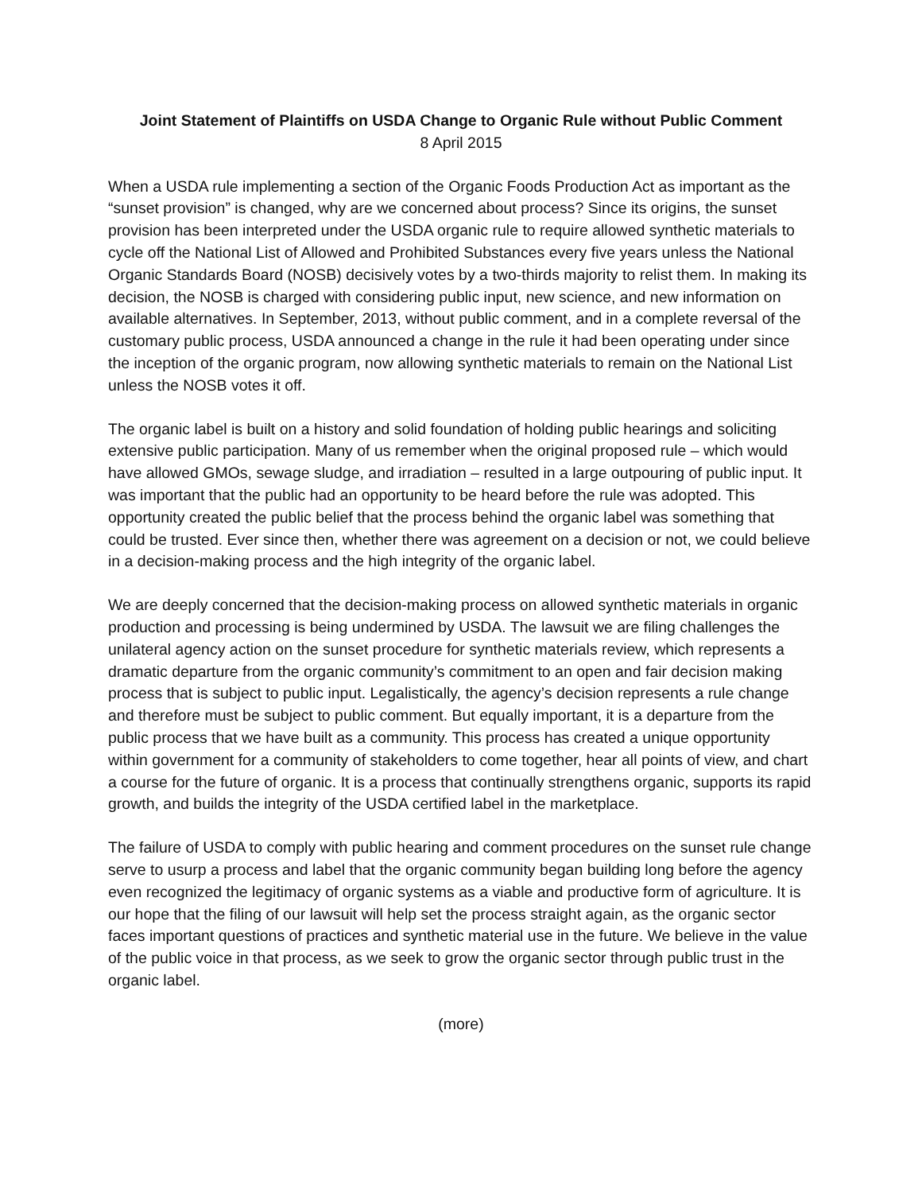Joint Statement of Plaintiffs on USDA Change to Organic Rule without Public Comment
8 April 2015
When a USDA rule implementing a section of the Organic Foods Production Act as important as the “sunset provision” is changed, why are we concerned about process? Since its origins, the sunset provision has been interpreted under the USDA organic rule to require allowed synthetic materials to cycle off the National List of Allowed and Prohibited Substances every five years unless the National Organic Standards Board (NOSB) decisively votes by a two-thirds majority to relist them. In making its decision, the NOSB is charged with considering public input, new science, and new information on available alternatives. In September, 2013, without public comment, and in a complete reversal of the customary public process, USDA announced a change in the rule it had been operating under since the inception of the organic program, now allowing synthetic materials to remain on the National List unless the NOSB votes it off.
The organic label is built on a history and solid foundation of holding public hearings and soliciting extensive public participation. Many of us remember when the original proposed rule – which would have allowed GMOs, sewage sludge, and irradiation – resulted in a large outpouring of public input. It was important that the public had an opportunity to be heard before the rule was adopted. This opportunity created the public belief that the process behind the organic label was something that could be trusted. Ever since then, whether there was agreement on a decision or not, we could believe in a decision-making process and the high integrity of the organic label.
We are deeply concerned that the decision-making process on allowed synthetic materials in organic production and processing is being undermined by USDA. The lawsuit we are filing challenges the unilateral agency action on the sunset procedure for synthetic materials review, which represents a dramatic departure from the organic community’s commitment to an open and fair decision making process that is subject to public input. Legalistically, the agency’s decision represents a rule change and therefore must be subject to public comment. But equally important, it is a departure from the public process that we have built as a community. This process has created a unique opportunity within government for a community of stakeholders to come together, hear all points of view, and chart a course for the future of organic. It is a process that continually strengthens organic, supports its rapid growth, and builds the integrity of the USDA certified label in the marketplace.
The failure of USDA to comply with public hearing and comment procedures on the sunset rule change serve to usurp a process and label that the organic community began building long before the agency even recognized the legitimacy of organic systems as a viable and productive form of agriculture. It is our hope that the filing of our lawsuit will help set the process straight again, as the organic sector faces important questions of practices and synthetic material use in the future. We believe in the value of the public voice in that process, as we seek to grow the organic sector through public trust in the organic label.
(more)